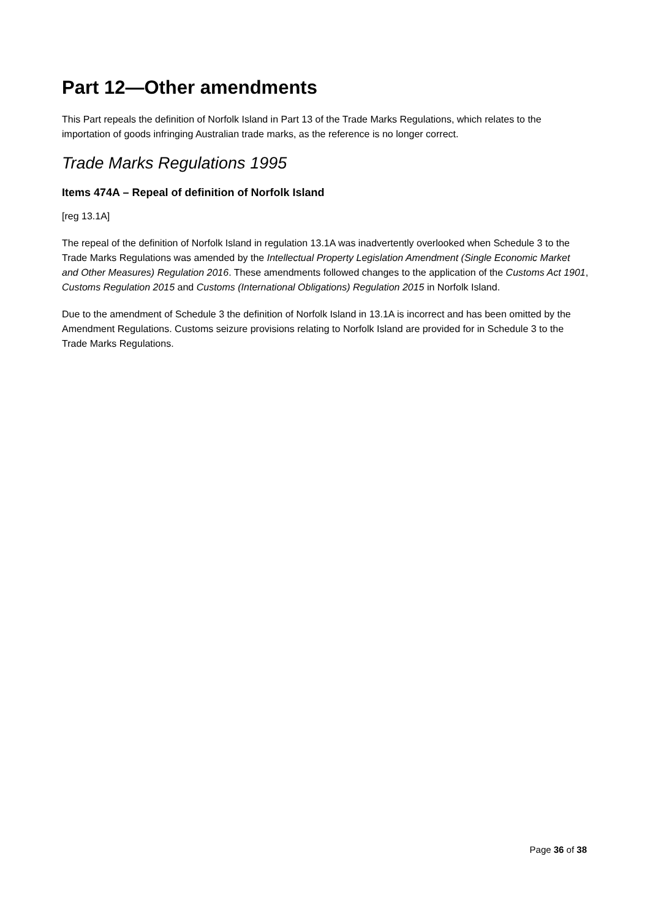Part 12—Other amendments
This Part repeals the definition of Norfolk Island in Part 13 of the Trade Marks Regulations, which relates to the importation of goods infringing Australian trade marks, as the reference is no longer correct.
Trade Marks Regulations 1995
Items 474A – Repeal of definition of Norfolk Island
[reg 13.1A]
The repeal of the definition of Norfolk Island in regulation 13.1A was inadvertently overlooked when Schedule 3 to the Trade Marks Regulations was amended by the Intellectual Property Legislation Amendment (Single Economic Market and Other Measures) Regulation 2016. These amendments followed changes to the application of the Customs Act 1901, Customs Regulation 2015 and Customs (International Obligations) Regulation 2015 in Norfolk Island.
Due to the amendment of Schedule 3 the definition of Norfolk Island in 13.1A is incorrect and has been omitted by the Amendment Regulations. Customs seizure provisions relating to Norfolk Island are provided for in Schedule 3 to the Trade Marks Regulations.
Page 36 of 38